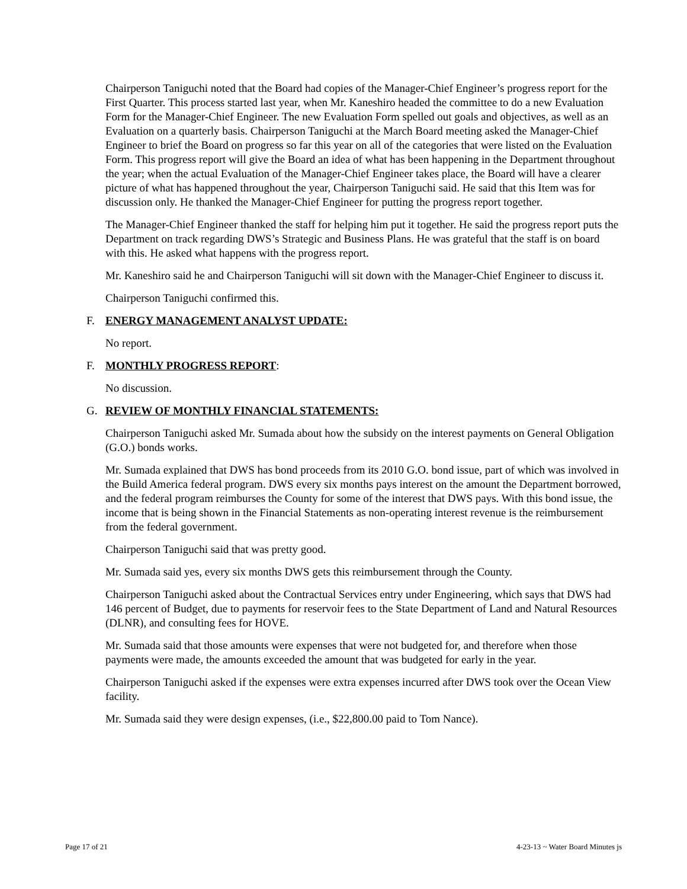Chairperson Taniguchi noted that the Board had copies of the Manager-Chief Engineer’s progress report for the First Quarter. This process started last year, when Mr. Kaneshiro headed the committee to do a new Evaluation Form for the Manager-Chief Engineer. The new Evaluation Form spelled out goals and objectives, as well as an Evaluation on a quarterly basis. Chairperson Taniguchi at the March Board meeting asked the Manager-Chief Engineer to brief the Board on progress so far this year on all of the categories that were listed on the Evaluation Form. This progress report will give the Board an idea of what has been happening in the Department throughout the year; when the actual Evaluation of the Manager-Chief Engineer takes place, the Board will have a clearer picture of what has happened throughout the year, Chairperson Taniguchi said. He said that this Item was for discussion only. He thanked the Manager-Chief Engineer for putting the progress report together.
The Manager-Chief Engineer thanked the staff for helping him put it together. He said the progress report puts the Department on track regarding DWS’s Strategic and Business Plans. He was grateful that the staff is on board with this. He asked what happens with the progress report.
Mr. Kaneshiro said he and Chairperson Taniguchi will sit down with the Manager-Chief Engineer to discuss it.
Chairperson Taniguchi confirmed this.
F. ENERGY MANAGEMENT ANALYST UPDATE:
No report.
F. MONTHLY PROGRESS REPORT:
No discussion.
G. REVIEW OF MONTHLY FINANCIAL STATEMENTS:
Chairperson Taniguchi asked Mr. Sumada about how the subsidy on the interest payments on General Obligation (G.O.) bonds works.
Mr. Sumada explained that DWS has bond proceeds from its 2010 G.O. bond issue, part of which was involved in the Build America federal program. DWS every six months pays interest on the amount the Department borrowed, and the federal program reimburses the County for some of the interest that DWS pays. With this bond issue, the income that is being shown in the Financial Statements as non-operating interest revenue is the reimbursement from the federal government.
Chairperson Taniguchi said that was pretty good.
Mr. Sumada said yes, every six months DWS gets this reimbursement through the County.
Chairperson Taniguchi asked about the Contractual Services entry under Engineering, which says that DWS had 146 percent of Budget, due to payments for reservoir fees to the State Department of Land and Natural Resources (DLNR), and consulting fees for HOVE.
Mr. Sumada said that those amounts were expenses that were not budgeted for, and therefore when those payments were made, the amounts exceeded the amount that was budgeted for early in the year.
Chairperson Taniguchi asked if the expenses were extra expenses incurred after DWS took over the Ocean View facility.
Mr. Sumada said they were design expenses, (i.e., $22,800.00 paid to Tom Nance).
Page 17 of 21 4-23-13 ~ Water Board Minutes js